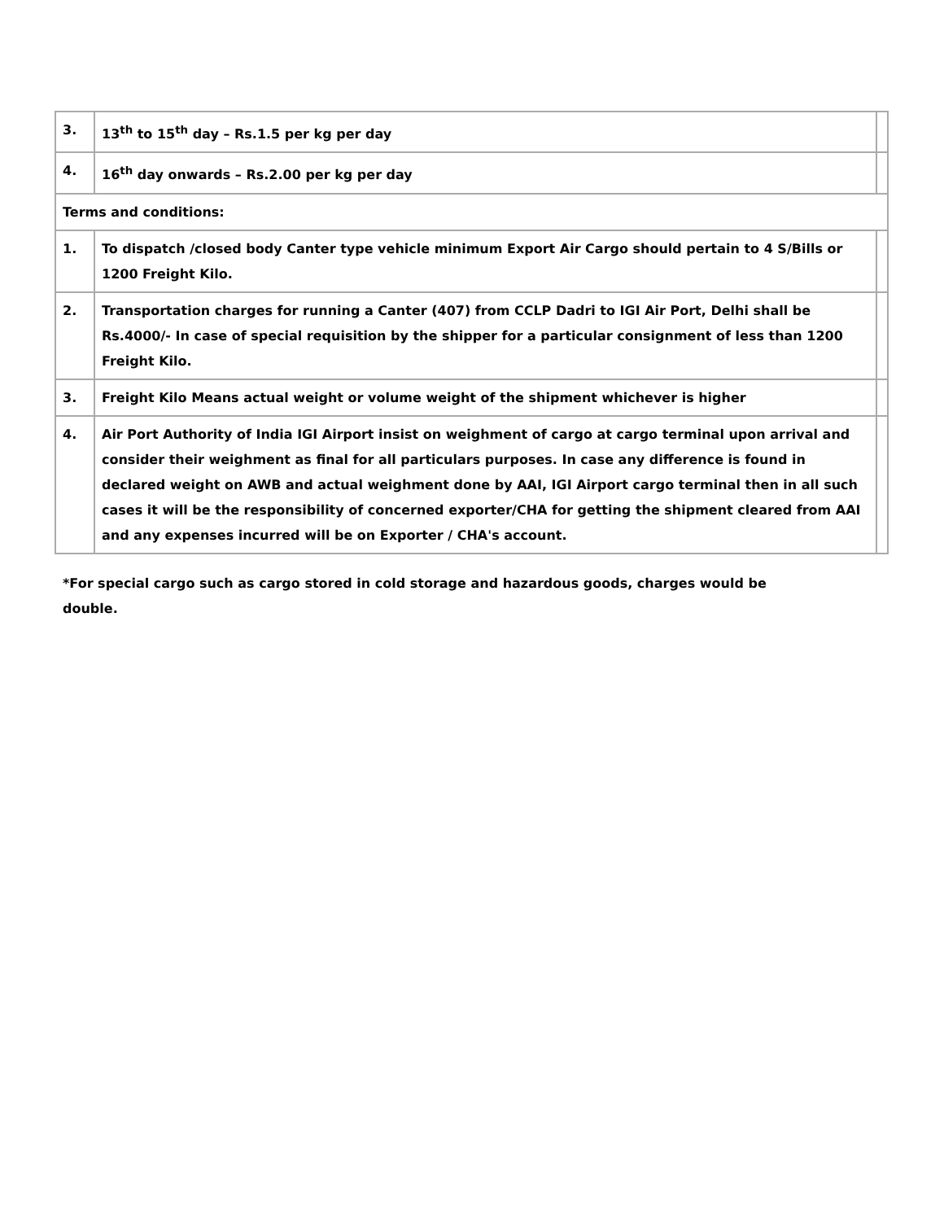| 3. | 13<sup>th</sup> to 15<sup>th</sup> day – Rs.1.5 per kg per day | |
| 4. | 16<sup>th</sup> day onwards – Rs.2.00 per kg per day | |
| Terms and conditions: | | |
| 1. | To dispatch /closed body Canter type vehicle minimum Export Air Cargo should pertain to 4 S/Bills or 1200 Freight Kilo. | |
| 2. | Transportation charges for running a Canter (407) from CCLP Dadri to IGI Air Port, Delhi shall be Rs.4000/- In case of special requisition by the shipper for a particular consignment of less than 1200 Freight Kilo. | |
| 3. | Freight Kilo Means actual weight or volume weight of the shipment whichever is higher | |
| 4. | Air Port Authority of India IGI Airport insist on weighment of cargo at cargo terminal upon arrival and consider their weighment as final for all particulars purposes. In case any difference is found in declared weight on AWB and actual weighment done by AAI, IGI Airport cargo terminal then in all such cases it will be the responsibility of concerned exporter/CHA for getting the shipment cleared from AAI and any expenses incurred will be on Exporter / CHA's account. | |
*For special cargo such as cargo stored in cold storage and hazardous goods, charges would be double.